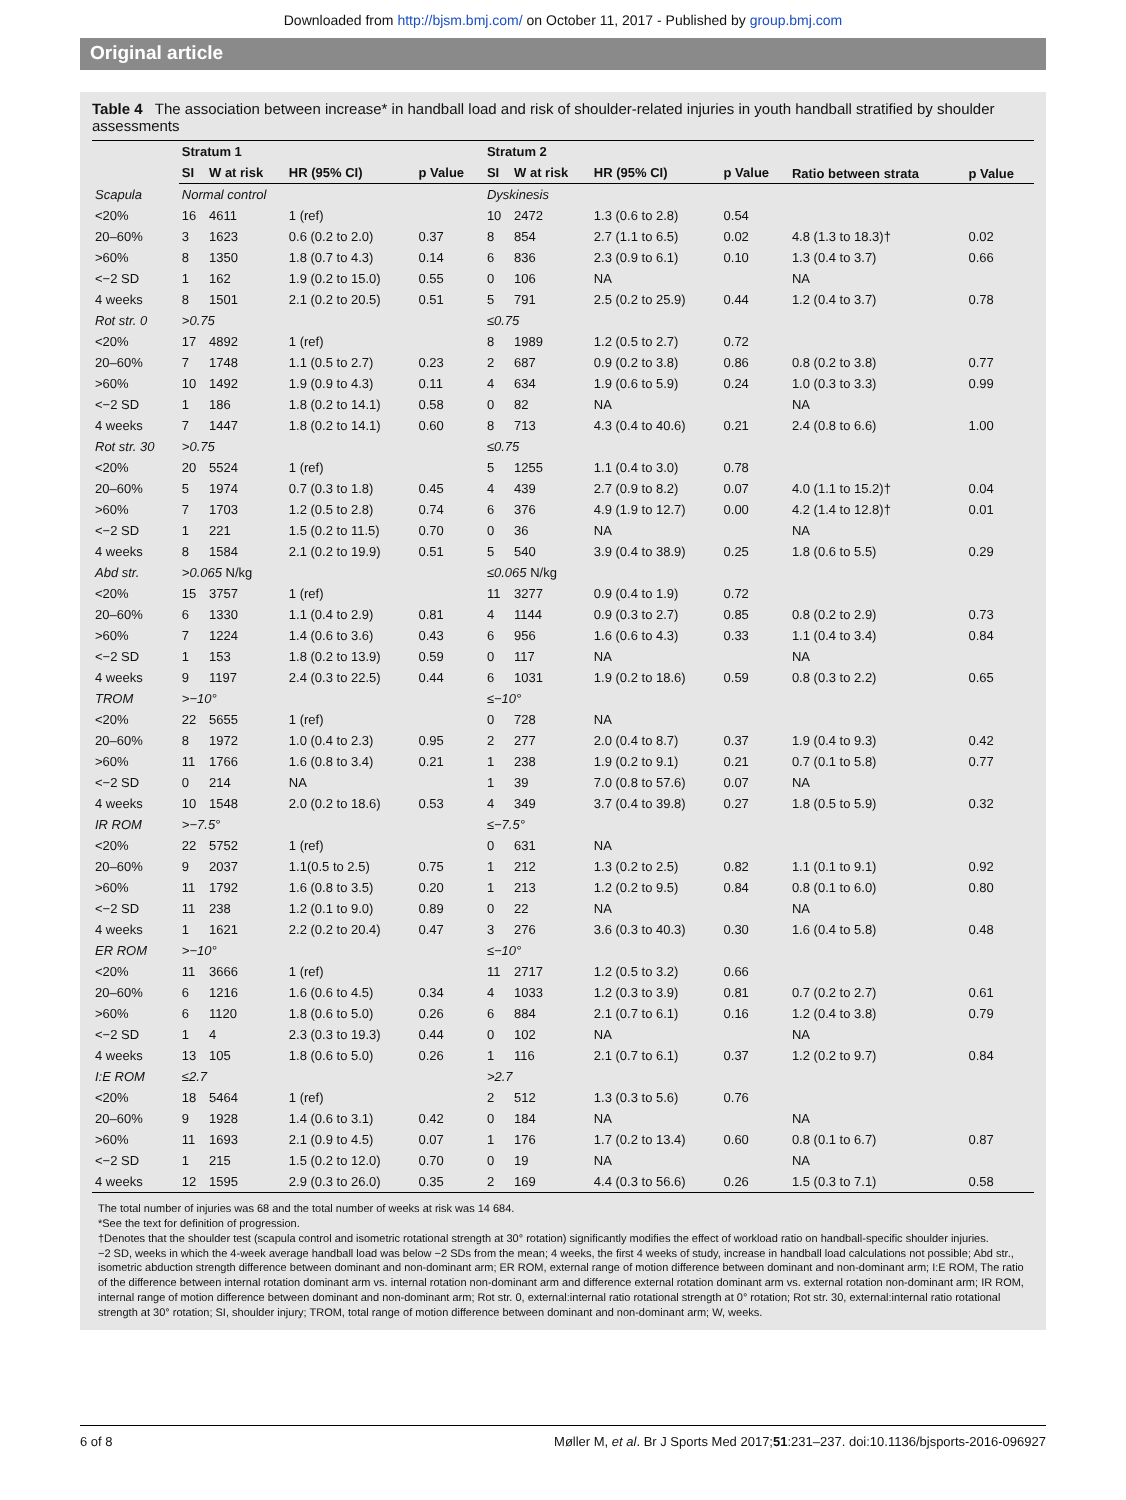Downloaded from http://bjsm.bmj.com/ on October 11, 2017 - Published by group.bmj.com
Original article
Table 4 The association between increase* in handball load and risk of shoulder-related injuries in youth handball stratified by shoulder assessments
| | Stratum 1 | | | | Stratum 2 | | | | Ratio between strata | p Value |
| --- | --- | --- | --- | --- | --- | --- | --- | --- | --- | --- |
| | SI | W at risk | HR (95% CI) | p Value | SI | W at risk | HR (95% CI) | p Value | | |
| Scapula | Normal control | | | | Dyskinesis | | | | | |
| <20% | 16 | 4611 | 1 (ref) | | 10 | 2472 | 1.3 (0.6 to 2.8) | 0.54 | | |
| 20–60% | 3 | 1623 | 0.6 (0.2 to 2.0) | 0.37 | 8 | 854 | 2.7 (1.1 to 6.5) | 0.02 | 4.8 (1.3 to 18.3)† | 0.02 |
| >60% | 8 | 1350 | 1.8 (0.7 to 4.3) | 0.14 | 6 | 836 | 2.3 (0.9 to 6.1) | 0.10 | 1.3 (0.4 to 3.7) | 0.66 |
| <−2 SD | 1 | 162 | 1.9 (0.2 to 15.0) | 0.55 | 0 | 106 | NA | | NA | |
| 4 weeks | 8 | 1501 | 2.1 (0.2 to 20.5) | 0.51 | 5 | 791 | 2.5 (0.2 to 25.9) | 0.44 | 1.2 (0.4 to 3.7) | 0.78 |
| Rot str. 0 | >0.75 | | | | ≤0.75 | | | | | |
| <20% | 17 | 4892 | 1 (ref) | | 8 | 1989 | 1.2 (0.5 to 2.7) | 0.72 | | |
| 20–60% | 7 | 1748 | 1.1 (0.5 to 2.7) | 0.23 | 2 | 687 | 0.9 (0.2 to 3.8) | 0.86 | 0.8 (0.2 to 3.8) | 0.77 |
| >60% | 10 | 1492 | 1.9 (0.9 to 4.3) | 0.11 | 4 | 634 | 1.9 (0.6 to 5.9) | 0.24 | 1.0 (0.3 to 3.3) | 0.99 |
| <−2 SD | 1 | 186 | 1.8 (0.2 to 14.1) | 0.58 | 0 | 82 | NA | | NA | |
| 4 weeks | 7 | 1447 | 1.8 (0.2 to 14.1) | 0.60 | 8 | 713 | 4.3 (0.4 to 40.6) | 0.21 | 2.4 (0.8 to 6.6) | 1.00 |
| Rot str. 30 | >0.75 | | | | ≤0.75 | | | | | |
| <20% | 20 | 5524 | 1 (ref) | | 5 | 1255 | 1.1 (0.4 to 3.0) | 0.78 | | |
| 20–60% | 5 | 1974 | 0.7 (0.3 to 1.8) | 0.45 | 4 | 439 | 2.7 (0.9 to 8.2) | 0.07 | 4.0 (1.1 to 15.2)† | 0.04 |
| >60% | 7 | 1703 | 1.2 (0.5 to 2.8) | 0.74 | 6 | 376 | 4.9 (1.9 to 12.7) | 0.00 | 4.2 (1.4 to 12.8)† | 0.01 |
| <−2 SD | 1 | 221 | 1.5 (0.2 to 11.5) | 0.70 | 0 | 36 | NA | | NA | |
| 4 weeks | 8 | 1584 | 2.1 (0.2 to 19.9) | 0.51 | 5 | 540 | 3.9 (0.4 to 38.9) | 0.25 | 1.8 (0.6 to 5.5) | 0.29 |
| Abd str. | >0.065 N/kg | | | | ≤0.065 N/kg | | | | | |
| <20% | 15 | 3757 | 1 (ref) | | 11 | 3277 | 0.9 (0.4 to 1.9) | 0.72 | | |
| 20–60% | 6 | 1330 | 1.1 (0.4 to 2.9) | 0.81 | 4 | 1144 | 0.9 (0.3 to 2.7) | 0.85 | 0.8 (0.2 to 2.9) | 0.73 |
| >60% | 7 | 1224 | 1.4 (0.6 to 3.6) | 0.43 | 6 | 956 | 1.6 (0.6 to 4.3) | 0.33 | 1.1 (0.4 to 3.4) | 0.84 |
| <−2 SD | 1 | 153 | 1.8 (0.2 to 13.9) | 0.59 | 0 | 117 | NA | | NA | |
| 4 weeks | 9 | 1197 | 2.4 (0.3 to 22.5) | 0.44 | 6 | 1031 | 1.9 (0.2 to 18.6) | 0.59 | 0.8 (0.3 to 2.2) | 0.65 |
| TROM | >−10° | | | | ≤−10° | | | | | |
| <20% | 22 | 5655 | 1 (ref) | | 0 | 728 | NA | | | |
| 20–60% | 8 | 1972 | 1.0 (0.4 to 2.3) | 0.95 | 2 | 277 | 2.0 (0.4 to 8.7) | 0.37 | 1.9 (0.4 to 9.3) | 0.42 |
| >60% | 11 | 1766 | 1.6 (0.8 to 3.4) | 0.21 | 1 | 238 | 1.9 (0.2 to 9.1) | 0.21 | 0.7 (0.1 to 5.8) | 0.77 |
| <−2 SD | 0 | 214 | NA | | 1 | 39 | 7.0 (0.8 to 57.6) | 0.07 | NA | |
| 4 weeks | 10 | 1548 | 2.0 (0.2 to 18.6) | 0.53 | 4 | 349 | 3.7 (0.4 to 39.8) | 0.27 | 1.8 (0.5 to 5.9) | 0.32 |
| IR ROM | >−7.5° | | | | ≤−7.5° | | | | | |
| <20% | 22 | 5752 | 1 (ref) | | 0 | 631 | NA | | | |
| 20–60% | 9 | 2037 | 1.1(0.5 to 2.5) | 0.75 | 1 | 212 | 1.3 (0.2 to 2.5) | 0.82 | 1.1 (0.1 to 9.1) | 0.92 |
| >60% | 11 | 1792 | 1.6 (0.8 to 3.5) | 0.20 | 1 | 213 | 1.2 (0.2 to 9.5) | 0.84 | 0.8 (0.1 to 6.0) | 0.80 |
| <−2 SD | 11 | 238 | 1.2 (0.1 to 9.0) | 0.89 | 0 | 22 | NA | | NA | |
| 4 weeks | 1 | 1621 | 2.2 (0.2 to 20.4) | 0.47 | 3 | 276 | 3.6 (0.3 to 40.3) | 0.30 | 1.6 (0.4 to 5.8) | 0.48 |
| ER ROM | >−10° | | | | ≤−10° | | | | | |
| <20% | 11 | 3666 | 1 (ref) | | 11 | 2717 | 1.2 (0.5 to 3.2) | 0.66 | | |
| 20–60% | 6 | 1216 | 1.6 (0.6 to 4.5) | 0.34 | 4 | 1033 | 1.2 (0.3 to 3.9) | 0.81 | 0.7 (0.2 to 2.7) | 0.61 |
| >60% | 6 | 1120 | 1.8 (0.6 to 5.0) | 0.26 | 6 | 884 | 2.1 (0.7 to 6.1) | 0.16 | 1.2 (0.4 to 3.8) | 0.79 |
| <−2 SD | 1 | 4 | 2.3 (0.3 to 19.3) | 0.44 | 0 | 102 | NA | | NA | |
| 4 weeks | 13 | 105 | 1.8 (0.6 to 5.0) | 0.26 | 1 | 116 | 2.1 (0.7 to 6.1) | 0.37 | 1.2 (0.2 to 9.7) | 0.84 |
| I:E ROM | ≤2.7 | | | | >2.7 | | | | | |
| <20% | 18 | 5464 | 1 (ref) | | 2 | 512 | 1.3 (0.3 to 5.6) | 0.76 | | |
| 20–60% | 9 | 1928 | 1.4 (0.6 to 3.1) | 0.42 | 0 | 184 | NA | | NA | |
| >60% | 11 | 1693 | 2.1 (0.9 to 4.5) | 0.07 | 1 | 176 | 1.7 (0.2 to 13.4) | 0.60 | 0.8 (0.1 to 6.7) | 0.87 |
| <−2 SD | 1 | 215 | 1.5 (0.2 to 12.0) | 0.70 | 0 | 19 | NA | | NA | |
| 4 weeks | 12 | 1595 | 2.9 (0.3 to 26.0) | 0.35 | 2 | 169 | 4.4 (0.3 to 56.6) | 0.26 | 1.5 (0.3 to 7.1) | 0.58 |
The total number of injuries was 68 and the total number of weeks at risk was 14 684.
*See the text for definition of progression.
†Denotes that the shoulder test (scapula control and isometric rotational strength at 30° rotation) significantly modifies the effect of workload ratio on handball-specific shoulder injuries.
−2 SD, weeks in which the 4-week average handball load was below −2 SDs from the mean; 4 weeks, the first 4 weeks of study, increase in handball load calculations not possible; Abd str., isometric abduction strength difference between dominant and non-dominant arm; ER ROM, external range of motion difference between dominant and non-dominant arm; I:E ROM, The ratio of the difference between internal rotation dominant arm vs. internal rotation non-dominant arm and difference external rotation dominant arm vs. external rotation non-dominant arm; IR ROM, internal range of motion difference between dominant and non-dominant arm; Rot str. 0, external:internal ratio rotational strength at 0° rotation; Rot str. 30, external:internal ratio rotational strength at 30° rotation; SI, shoulder injury; TROM, total range of motion difference between dominant and non-dominant arm; W, weeks.
6 of 8 Møller M, et al. Br J Sports Med 2017;51:231–237. doi:10.1136/bjsports-2016-096927